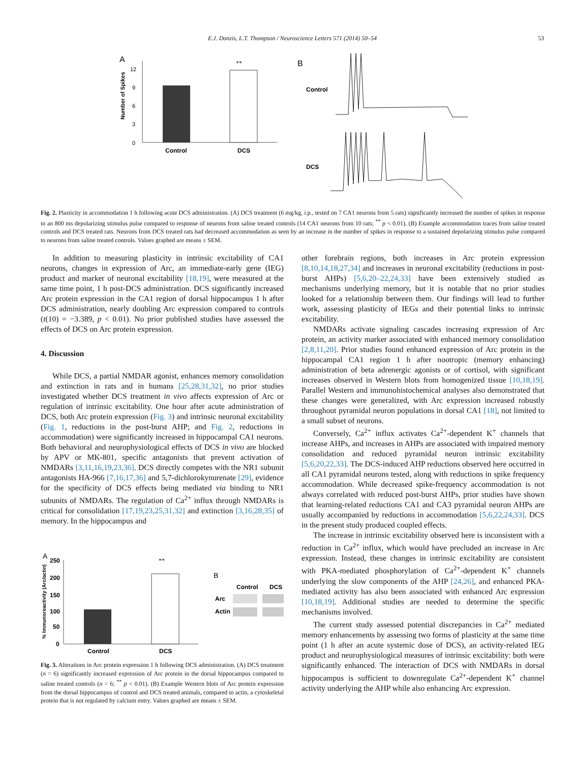E.J. Donzis, L.T. Thompson / Neuroscience Letters 571 (2014) 50–54 53
A
Number of Spikes
0
3
6
9
12
**
Control
DCS
B
Control
DCS
Fig. 2. Plasticity in accommodation 1 h following acute DCS administration. (A) DCS treatment (6 mg/kg, i.p., tested on 7 CA1 neurons from 5 rats) significantly increased the number of spikes in response to an 800 ms depolarizing stimulus pulse compared to response of neurons from saline treated controls (14 CA1 neurons from 10 rats; <sup>**</sup> p < 0.01). (B) Example accommodation traces from saline treated controls and DCS treated rats. Neurons from DCS treated rats had decreased accommodation as seen by an increase in the number of spikes in response to a sustained depolarizing stimulus pulse compared to neurons from saline treated controls. Values graphed are means ± SEM.
In addition to measuring plasticity in intrinsic excitability of CA1 neurons, changes in expression of Arc, an immediate-early gene (IEG) product and marker of neuronal excitability [18,19], were measured at the same time point, 1 h post-DCS administration. DCS significantly increased Arc protein expression in the CA1 region of dorsal hippocampus 1 h after DCS administration, nearly doubling Arc expression compared to controls (t(10) = −3.389, p < 0.01). No prior published studies have assessed the effects of DCS on Arc protein expression.
4. Discussion
While DCS, a partial NMDAR agonist, enhances memory consolidation and extinction in rats and in humans [25,28,31,32], no prior studies investigated whether DCS treatment in vivo affects expression of Arc or regulation of intrinsic excitability. One hour after acute administration of DCS, both Arc protein expression (Fig. 3) and intrinsic neuronal excitability (Fig. 1, reductions in the post-burst AHP; and Fig. 2, reductions in accommodation) were significantly increased in hippocampal CA1 neurons. Both behavioral and neurophysiological effects of DCS in vivo are blocked by APV or MK-801, specific antagonists that prevent activation of NMDARs [3,11,16,19,23,36]. DCS directly competes with the NR1 subunit antagonists HA-966 [7,16,17,36] and 5,7-dichlorokynurenate [29], evidence for the specificity of DCS effects being mediated via binding to NR1 subunits of NMDARs. The regulation of Ca<sup>2+</sup> influx through NMDARs is critical for consolidation [17,19,23,25,31,32] and extinction [3,16,28,35] of memory. In the hippocampus and
A
% Immunoreactivity (Arc/actin)
250
200
150
100
50
0
**
Control
DCS
B
Control
DCS
Arc
Actin
Fig. 3. Alterations in Arc protein expression 1 h following DCS administration. (A) DCS treatment (n = 6) significantly increased expression of Arc protein in the dorsal hippocampus compared to saline treated controls (n = 6; <sup>**</sup> p < 0.01). (B) Example Western blots of Arc protein expression from the dorsal hippocampus of control and DCS treated animals, compared to actin, a cytoskeletal protein that is not regulated by calcium entry. Values graphed are means ± SEM.
other forebrain regions, both increases in Arc protein expression [8,10,14,18,27,34] and increases in neuronal excitability (reductions in post-burst AHPs) [5,6,20–22,24,33] have been extensively studied as mechanisms underlying memory, but it is notable that no prior studies looked for a relationship between them. Our findings will lead to further work, assessing plasticity of IEGs and their potential links to intrinsic excitability.
NMDARs activate signaling cascades increasing expression of Arc protein, an activity marker associated with enhanced memory consolidation [2,8,11,20]. Prior studies found enhanced expression of Arc protein in the hippocampal CA1 region 1 h after nootropic (memory enhancing) administration of beta adrenergic agonists or of cortisol, with significant increases observed in Western blots from homogenized tissue [10,18,19]. Parallel Western and immunohistochemical analyses also demonstrated that these changes were generalized, with Arc expression increased robustly throughout pyramidal neuron populations in dorsal CA1 [18], not limited to a small subset of neurons.
Conversely, Ca<sup>2+</sup> influx activates Ca<sup>2+</sup>-dependent K<sup>+</sup> channels that increase AHPs, and increases in AHPs are associated with impaired memory consolidation and reduced pyramidal neuron intrinsic excitability [5,6,20,22,33]. The DCS-induced AHP reductions observed here occurred in all CA1 pyramidal neurons tested, along with reductions in spike frequency accommodation. While decreased spike-frequency accommodation is not always correlated with reduced post-burst AHPs, prior studies have shown that learning-related reductions CA1 and CA3 pyramidal neuron AHPs are usually accompanied by reductions in accommodation [5,6,22,24,33]. DCS in the present study produced coupled effects.
The increase in intrinsic excitability observed here is inconsistent with a reduction in Ca<sup>2+</sup> influx, which would have precluded an increase in Arc expression. Instead, these changes in intrinsic excitability are consistent with PKA-mediated phosphorylation of Ca<sup>2+</sup>-dependent K<sup>+</sup> channels underlying the slow components of the AHP [24,26], and enhanced PKA-mediated activity has also been associated with enhanced Arc expression [10,18,19]. Additional studies are needed to determine the specific mechanisms involved.
The current study assessed potential discrepancies in Ca<sup>2+</sup> mediated memory enhancements by assessing two forms of plasticity at the same time point (1 h after an acute systemic dose of DCS), an activity-related IEG product and neurophysiological measures of intrinsic excitability: both were significantly enhanced. The interaction of DCS with NMDARs in dorsal hippocampus is sufficient to downregulate Ca<sup>2+</sup>-dependent K<sup>+</sup> channel activity underlying the AHP while also enhancing Arc expression.